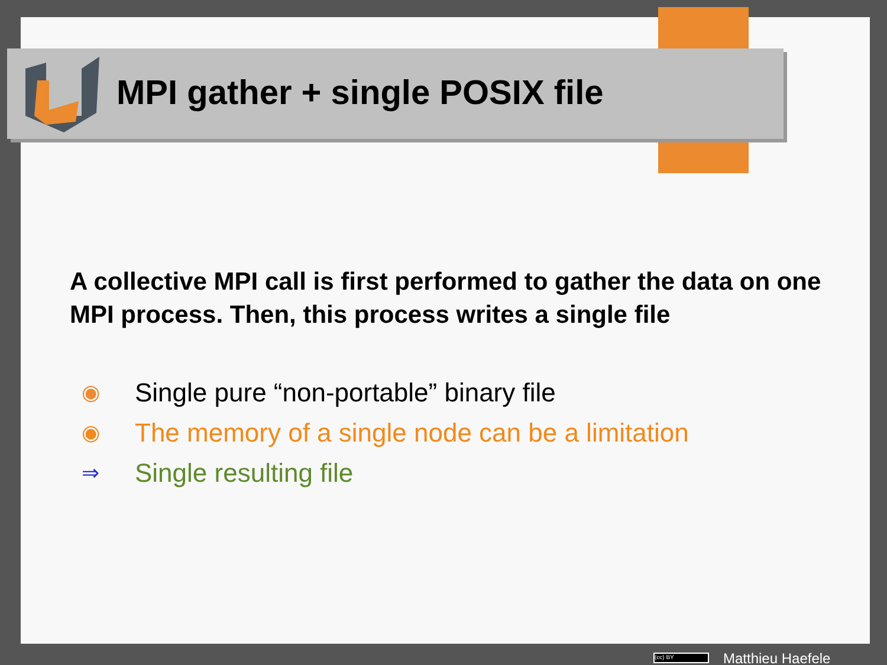MPI gather + single POSIX file
A collective MPI call is first performed to gather the data on one MPI process. Then, this process writes a single file
◉ Single pure “non-portable” binary file
◉ The memory of a single node can be a limitation
⇒ Single resulting file
(cc) BY
Matthieu Haefele